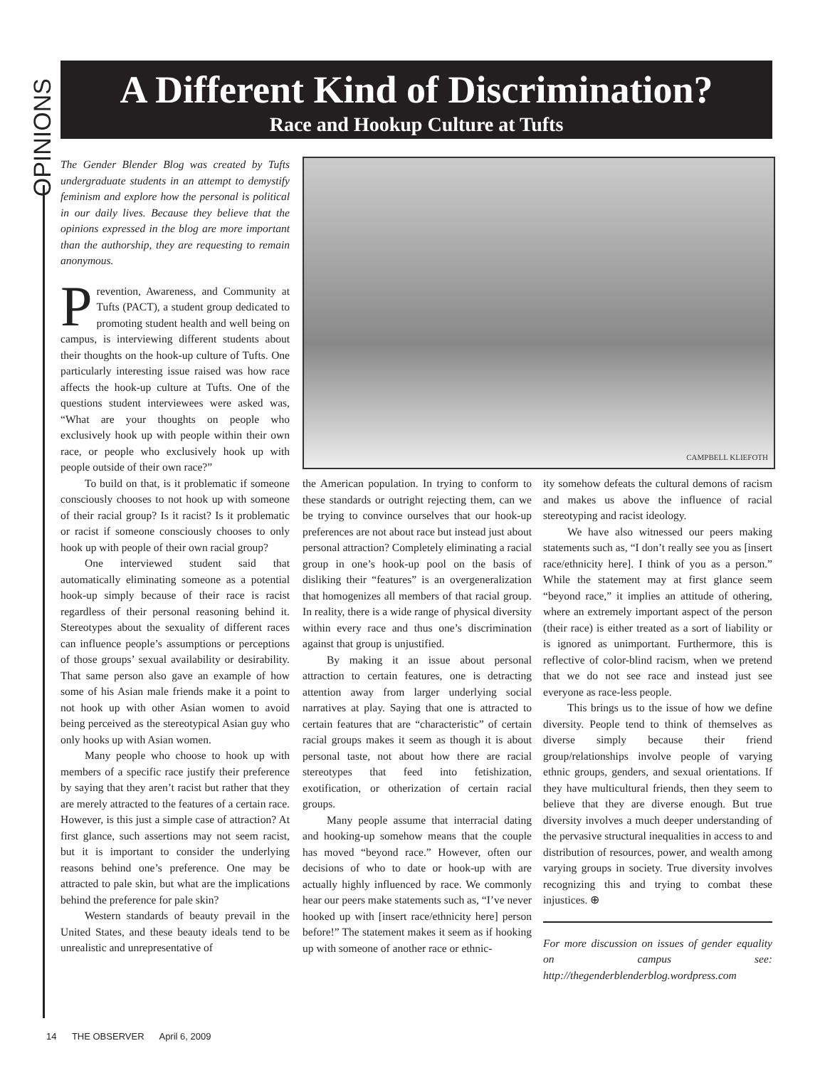OPINIONS
A Different Kind of Discrimination?
Race and Hookup Culture at Tufts
The Gender Blender Blog was created by Tufts undergraduate students in an attempt to demystify feminism and explore how the personal is political in our daily lives. Because they believe that the opinions expressed in the blog are more important than the authorship, they are requesting to remain anonymous.
Prevention, Awareness, and Community at Tufts (PACT), a student group dedicated to promoting student health and well being on campus, is interviewing different students about their thoughts on the hook-up culture of Tufts. One particularly interesting issue raised was how race affects the hook-up culture at Tufts. One of the questions student interviewees were asked was, “What are your thoughts on people who exclusively hook up with people within their own race, or people who exclusively hook up with people outside of their own race?”
To build on that, is it problematic if someone consciously chooses to not hook up with someone of their racial group? Is it racist? Is it problematic or racist if someone consciously chooses to only hook up with people of their own racial group?
One interviewed student said that automatically eliminating someone as a potential hook-up simply because of their race is racist regardless of their personal reasoning behind it. Stereotypes about the sexuality of different races can influence people’s assumptions or perceptions of those groups’ sexual availability or desirability. That same person also gave an example of how some of his Asian male friends make it a point to not hook up with other Asian women to avoid being perceived as the stereotypical Asian guy who only hooks up with Asian women.
Many people who choose to hook up with members of a specific race justify their preference by saying that they aren’t racist but rather that they are merely attracted to the features of a certain race. However, is this just a simple case of attraction? At first glance, such assertions may not seem racist, but it is important to consider the underlying reasons behind one’s preference. One may be attracted to pale skin, but what are the implications behind the preference for pale skin?
Western standards of beauty prevail in the United States, and these beauty ideals tend to be unrealistic and unrepresentative of
CAMPBELL KLIEFOTH
the American population. In trying to conform to these standards or outright rejecting them, can we be trying to convince ourselves that our hook-up preferences are not about race but instead just about personal attraction? Completely eliminating a racial group in one’s hook-up pool on the basis of disliking their “features” is an overgeneralization that homogenizes all members of that racial group. In reality, there is a wide range of physical diversity within every race and thus one’s discrimination against that group is unjustified.
By making it an issue about personal attraction to certain features, one is detracting attention away from larger underlying social narratives at play. Saying that one is attracted to certain features that are “characteristic” of certain racial groups makes it seem as though it is about personal taste, not about how there are racial stereotypes that feed into fetishization, exotification, or otherization of certain racial groups.
Many people assume that interracial dating and hooking-up somehow means that the couple has moved “beyond race.” However, often our decisions of who to date or hook-up with are actually highly influenced by race. We commonly hear our peers make statements such as, “I’ve never hooked up with [insert race/ethnicity here] person before!” The statement makes it seem as if hooking up with someone of another race or ethnic-
ity somehow defeats the cultural demons of racism and makes us above the influence of racial stereotyping and racist ideology.
We have also witnessed our peers making statements such as, “I don’t really see you as [insert race/ethnicity here]. I think of you as a person.” While the statement may at first glance seem “beyond race,” it implies an attitude of othering, where an extremely important aspect of the person (their race) is either treated as a sort of liability or is ignored as unimportant. Furthermore, this is reflective of color-blind racism, when we pretend that we do not see race and instead just see everyone as race-less people.
This brings us to the issue of how we define diversity. People tend to think of themselves as diverse simply because their friend group/relationships involve people of varying ethnic groups, genders, and sexual orientations. If they have multicultural friends, then they seem to believe that they are diverse enough. But true diversity involves a much deeper understanding of the pervasive structural inequalities in access to and distribution of resources, power, and wealth among varying groups in society. True diversity involves recognizing this and trying to combat these injustices. ⊕
For more discussion on issues of gender equality on campus see: http://thegenderblenderblog.wordpress.com
14 THE OBSERVER April 6, 2009